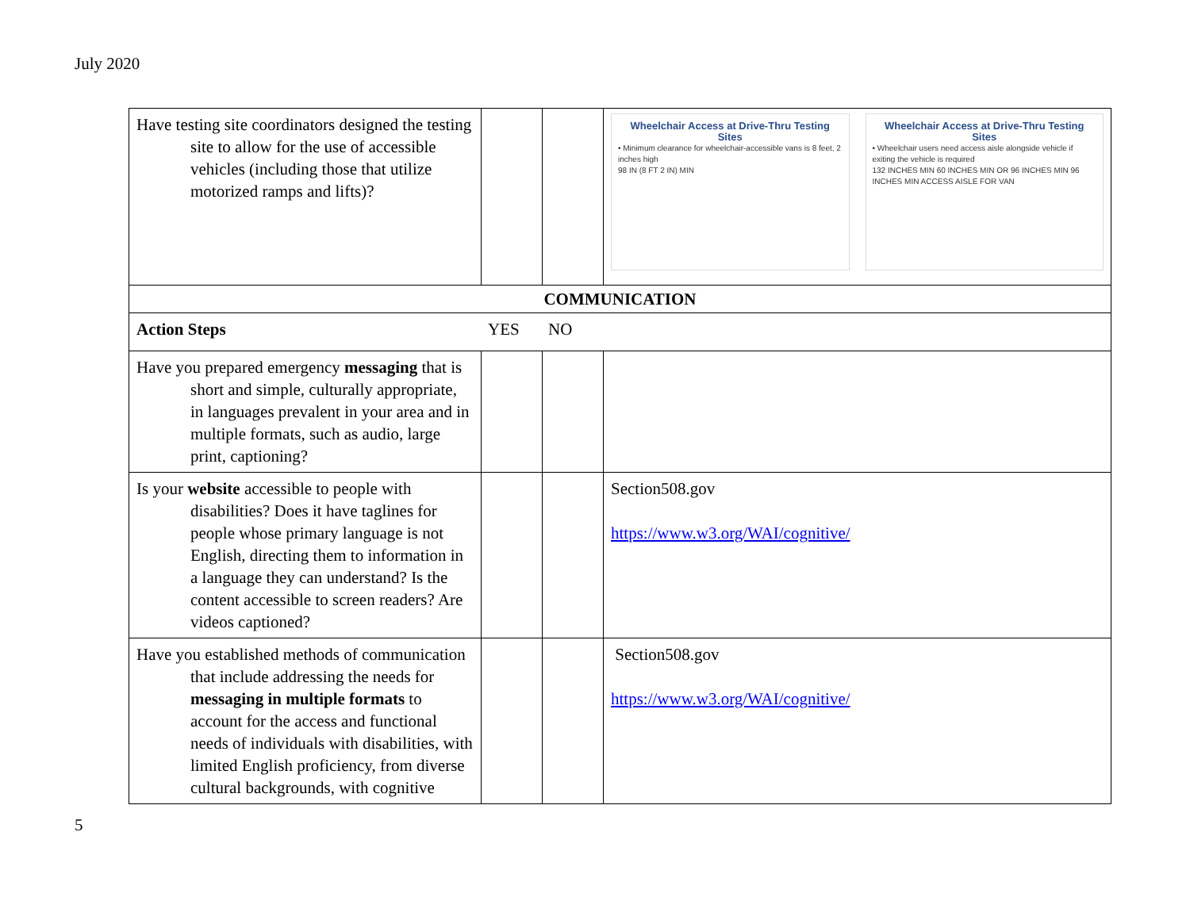July 2020
| Have testing site coordinators designed the testing site to allow for the use of accessible vehicles (including those that utilize motorized ramps and lifts)? | | | Wheelchair Access at Drive-Thru Testing Sites • Minimum clearance for wheelchair-accessible vans is 8 feet, 2 inches high 98 IN (8 FT 2 IN) MIN Wheelchair Access at Drive-Thru Testing Sites • Wheelchair users need access aisle alongside vehicle if exiting the vehicle is required 132 INCHES MIN 60 INCHES MIN OR 96 INCHES MIN 96 INCHES MIN ACCESS AISLE FOR VAN |
| COMMUNICATION | | | |
| Action Steps YES NO | | | |
| Have you prepared emergency messaging that is short and simple, culturally appropriate, in languages prevalent in your area and in multiple formats, such as audio, large print, captioning? | | | |
| Is your website accessible to people with disabilities? Does it have taglines for people whose primary language is not English, directing them to information in a language they can understand? Is the content accessible to screen readers? Are videos captioned? | | | Section508.gov https://www.w3.org/WAI/cognitive/ |
| Have you established methods of communication that include addressing the needs for messaging in multiple formats to account for the access and functional needs of individuals with disabilities, with limited English proficiency, from diverse cultural backgrounds, with cognitive | | | Section508.gov https://www.w3.org/WAI/cognitive/ |
5